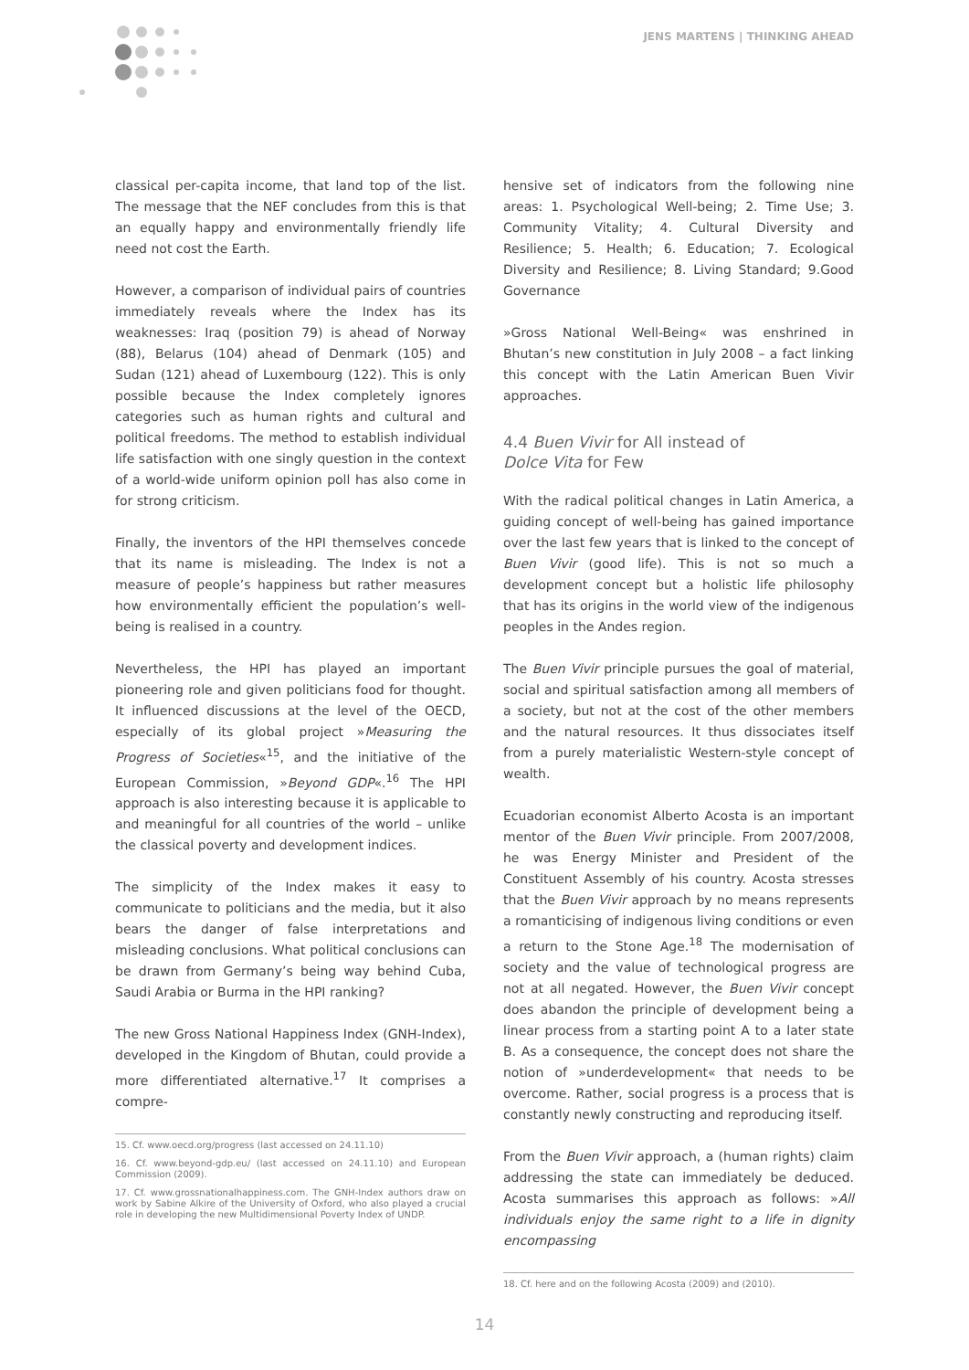JENS MARTENS | THINKING AHEAD
classical per-capita income, that land top of the list. The message that the NEF concludes from this is that an equally happy and environmentally friendly life need not cost the Earth.
However, a comparison of individual pairs of countries immediately reveals where the Index has its weaknesses: Iraq (position 79) is ahead of Norway (88), Belarus (104) ahead of Denmark (105) and Sudan (121) ahead of Luxembourg (122). This is only possible because the Index completely ignores categories such as human rights and cultural and political freedoms. The method to establish individual life satisfaction with one singly question in the context of a world-wide uniform opinion poll has also come in for strong criticism.
Finally, the inventors of the HPI themselves concede that its name is misleading. The Index is not a measure of people’s happiness but rather measures how environmentally efficient the population’s well-being is realised in a country.
Nevertheless, the HPI has played an important pioneering role and given politicians food for thought. It influenced discussions at the level of the OECD, especially of its global project »Measuring the Progress of Societies«<sup>15</sup>, and the initiative of the European Commission, »Beyond GDP«.<sup>16</sup> The HPI approach is also interesting because it is applicable to and meaningful for all countries of the world – unlike the classical poverty and development indices.
The simplicity of the Index makes it easy to communicate to politicians and the media, but it also bears the danger of false interpretations and misleading conclusions. What political conclusions can be drawn from Germany’s being way behind Cuba, Saudi Arabia or Burma in the HPI ranking?
The new Gross National Happiness Index (GNH-Index), developed in the Kingdom of Bhutan, could provide a more differentiated alternative.<sup>17</sup> It comprises a compre-
15. Cf. www.oecd.org/progress (last accessed on 24.11.10)
16. Cf. www.beyond-gdp.eu/ (last accessed on 24.11.10) and European Commission (2009).
17. Cf. www.grossnationalhappiness.com. The GNH-Index authors draw on work by Sabine Alkire of the University of Oxford, who also played a crucial role in developing the new Multidimensional Poverty Index of UNDP.
hensive set of indicators from the following nine areas: 1. Psychological Well-being; 2. Time Use; 3. Community Vitality; 4. Cultural Diversity and Resilience; 5. Health; 6. Education; 7. Ecological Diversity and Resilience; 8. Living Standard; 9.Good Governance
»Gross National Well-Being« was enshrined in Bhutan’s new constitution in July 2008 – a fact linking this concept with the Latin American Buen Vivir approaches.
4.4 Buen Vivir for All instead of
Dolce Vita for Few
With the radical political changes in Latin America, a guiding concept of well-being has gained importance over the last few years that is linked to the concept of Buen Vivir (good life). This is not so much a development concept but a holistic life philosophy that has its origins in the world view of the indigenous peoples in the Andes region.
The Buen Vivir principle pursues the goal of material, social and spiritual satisfaction among all members of a society, but not at the cost of the other members and the natural resources. It thus dissociates itself from a purely materialistic Western-style concept of wealth.
Ecuadorian economist Alberto Acosta is an important mentor of the Buen Vivir principle. From 2007/2008, he was Energy Minister and President of the Constituent Assembly of his country. Acosta stresses that the Buen Vivir approach by no means represents a romanticising of indigenous living conditions or even a return to the Stone Age.<sup>18</sup> The modernisation of society and the value of technological progress are not at all negated. However, the Buen Vivir concept does abandon the principle of development being a linear process from a starting point A to a later state B. As a consequence, the concept does not share the notion of »underdevelopment« that needs to be overcome. Rather, social progress is a process that is constantly newly constructing and reproducing itself.
From the Buen Vivir approach, a (human rights) claim addressing the state can immediately be deduced. Acosta summarises this approach as follows: »All individuals enjoy the same right to a life in dignity encompassing
18. Cf. here and on the following Acosta (2009) and (2010).
14